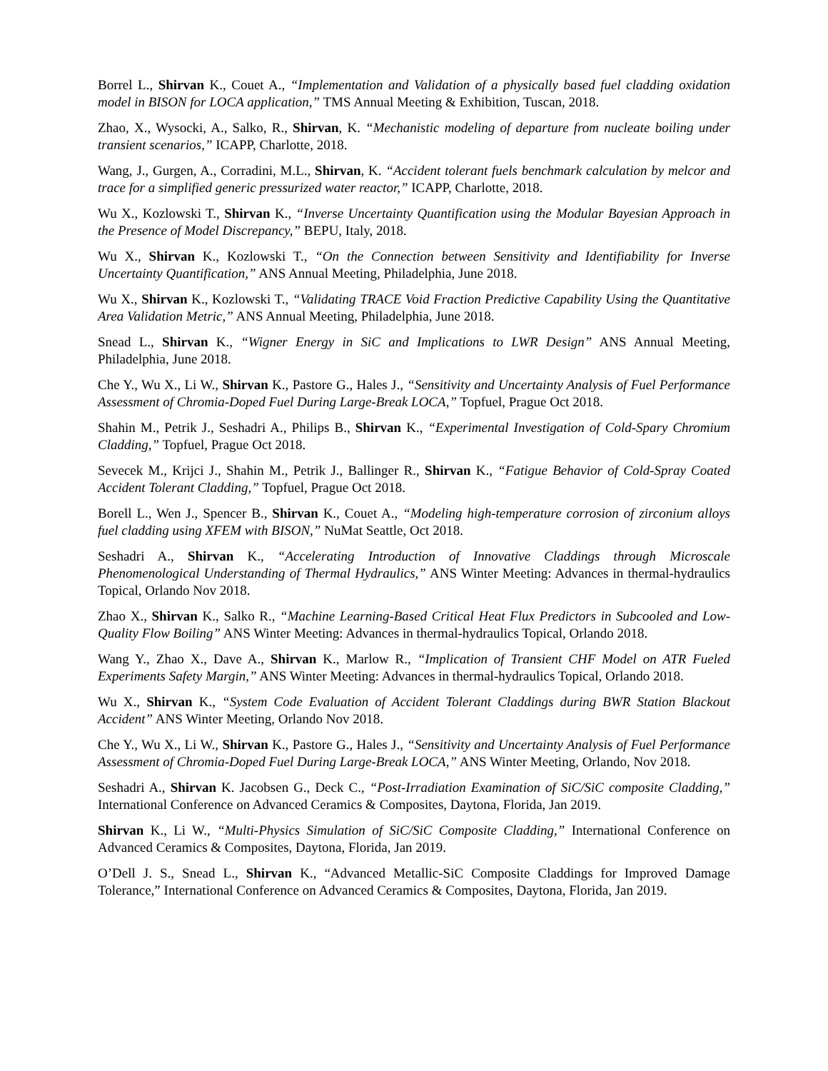Borrel L., Shirvan K., Couet A., “Implementation and Validation of a physically based fuel cladding oxidation model in BISON for LOCA application,” TMS Annual Meeting & Exhibition, Tuscan, 2018.
Zhao, X., Wysocki, A., Salko, R., Shirvan, K. “Mechanistic modeling of departure from nucleate boiling under transient scenarios,” ICAPP, Charlotte, 2018.
Wang, J., Gurgen, A., Corradini, M.L., Shirvan, K. “Accident tolerant fuels benchmark calculation by melcor and trace for a simplified generic pressurized water reactor,” ICAPP, Charlotte, 2018.
Wu X., Kozlowski T., Shirvan K., “Inverse Uncertainty Quantification using the Modular Bayesian Approach in the Presence of Model Discrepancy,” BEPU, Italy, 2018.
Wu X., Shirvan K., Kozlowski T., “On the Connection between Sensitivity and Identifiability for Inverse Uncertainty Quantification,” ANS Annual Meeting, Philadelphia, June 2018.
Wu X., Shirvan K., Kozlowski T., “Validating TRACE Void Fraction Predictive Capability Using the Quantitative Area Validation Metric,” ANS Annual Meeting, Philadelphia, June 2018.
Snead L., Shirvan K., “Wigner Energy in SiC and Implications to LWR Design” ANS Annual Meeting, Philadelphia, June 2018.
Che Y., Wu X., Li W., Shirvan K., Pastore G., Hales J., “Sensitivity and Uncertainty Analysis of Fuel Performance Assessment of Chromia-Doped Fuel During Large-Break LOCA,” Topfuel, Prague Oct 2018.
Shahin M., Petrik J., Seshadri A., Philips B., Shirvan K., “Experimental Investigation of Cold-Spary Chromium Cladding,” Topfuel, Prague Oct 2018.
Sevecek M., Krijci J., Shahin M., Petrik J., Ballinger R., Shirvan K., “Fatigue Behavior of Cold-Spray Coated Accident Tolerant Cladding,” Topfuel, Prague Oct 2018.
Borell L., Wen J., Spencer B., Shirvan K., Couet A., “Modeling high-temperature corrosion of zirconium alloys fuel cladding using XFEM with BISON,” NuMat Seattle, Oct 2018.
Seshadri A., Shirvan K., “Accelerating Introduction of Innovative Claddings through Microscale Phenomenological Understanding of Thermal Hydraulics,” ANS Winter Meeting: Advances in thermal-hydraulics Topical, Orlando Nov 2018.
Zhao X., Shirvan K., Salko R., “Machine Learning-Based Critical Heat Flux Predictors in Subcooled and Low-Quality Flow Boiling” ANS Winter Meeting: Advances in thermal-hydraulics Topical, Orlando 2018.
Wang Y., Zhao X., Dave A., Shirvan K., Marlow R., “Implication of Transient CHF Model on ATR Fueled Experiments Safety Margin,” ANS Winter Meeting: Advances in thermal-hydraulics Topical, Orlando 2018.
Wu X., Shirvan K., “System Code Evaluation of Accident Tolerant Claddings during BWR Station Blackout Accident” ANS Winter Meeting, Orlando Nov 2018.
Che Y., Wu X., Li W., Shirvan K., Pastore G., Hales J., “Sensitivity and Uncertainty Analysis of Fuel Performance Assessment of Chromia-Doped Fuel During Large-Break LOCA,” ANS Winter Meeting, Orlando, Nov 2018.
Seshadri A., Shirvan K. Jacobsen G., Deck C., “Post-Irradiation Examination of SiC/SiC composite Cladding,” International Conference on Advanced Ceramics & Composites, Daytona, Florida, Jan 2019.
Shirvan K., Li W., “Multi-Physics Simulation of SiC/SiC Composite Cladding,” International Conference on Advanced Ceramics & Composites, Daytona, Florida, Jan 2019.
O’Dell J. S., Snead L., Shirvan K., “Advanced Metallic-SiC Composite Claddings for Improved Damage Tolerance,” International Conference on Advanced Ceramics & Composites, Daytona, Florida, Jan 2019.